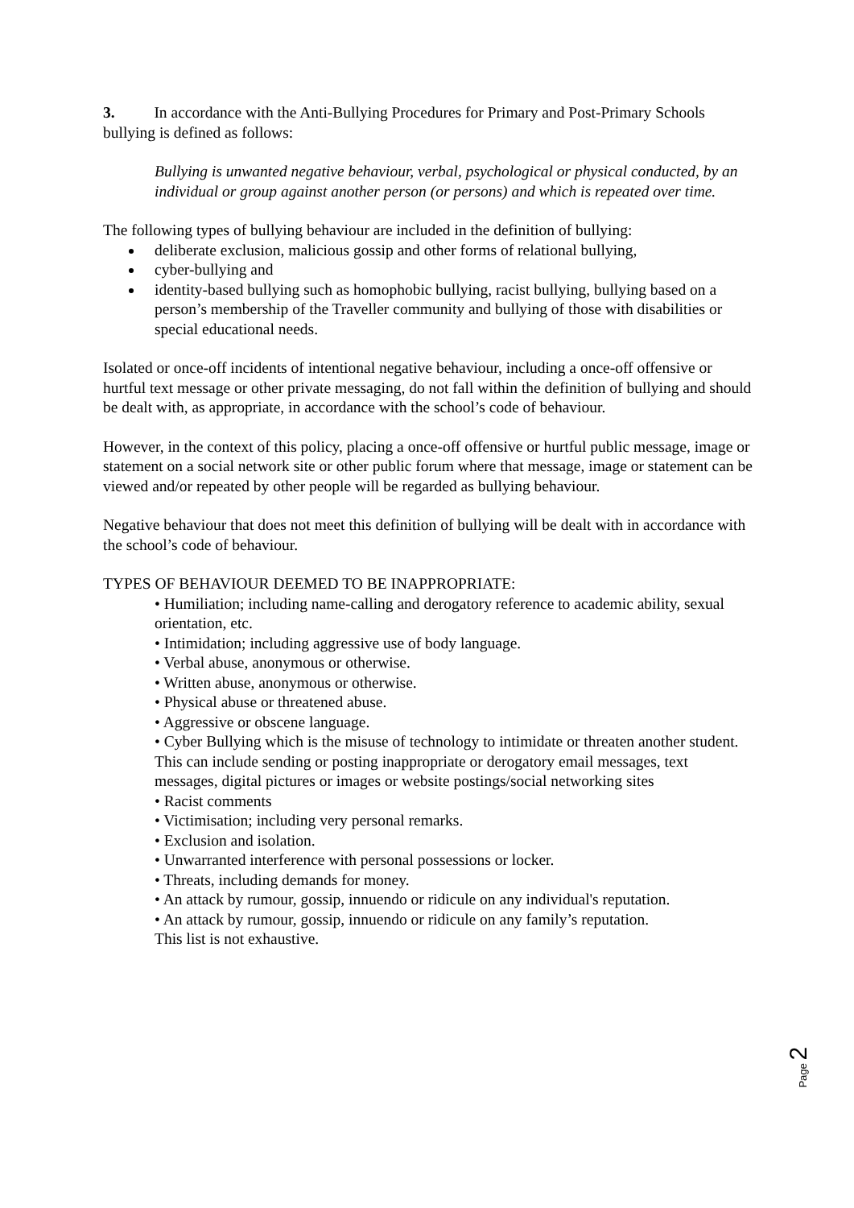3. In accordance with the Anti-Bullying Procedures for Primary and Post-Primary Schools bullying is defined as follows:
Bullying is unwanted negative behaviour, verbal, psychological or physical conducted, by an individual or group against another person (or persons) and which is repeated over time.
The following types of bullying behaviour are included in the definition of bullying:
deliberate exclusion, malicious gossip and other forms of relational bullying,
cyber-bullying and
identity-based bullying such as homophobic bullying, racist bullying, bullying based on a person’s membership of the Traveller community and bullying of those with disabilities or special educational needs.
Isolated or once-off incidents of intentional negative behaviour, including a once-off offensive or hurtful text message or other private messaging, do not fall within the definition of bullying and should be dealt with, as appropriate, in accordance with the school’s code of behaviour.
However, in the context of this policy, placing a once-off offensive or hurtful public message, image or statement on a social network site or other public forum where that message, image or statement can be viewed and/or repeated by other people will be regarded as bullying behaviour.
Negative behaviour that does not meet this definition of bullying will be dealt with in accordance with the school’s code of behaviour.
TYPES OF BEHAVIOUR DEEMED TO BE INAPPROPRIATE:
• Humiliation; including name-calling and derogatory reference to academic ability, sexual orientation, etc.
• Intimidation; including aggressive use of body language.
• Verbal abuse, anonymous or otherwise.
• Written abuse, anonymous or otherwise.
• Physical abuse or threatened abuse.
• Aggressive or obscene language.
• Cyber Bullying which is the misuse of technology to intimidate or threaten another student. This can include sending or posting inappropriate or derogatory email messages, text messages, digital pictures or images or website postings/social networking sites
• Racist comments
• Victimisation; including very personal remarks.
• Exclusion and isolation.
• Unwarranted interference with personal possessions or locker.
• Threats, including demands for money.
• An attack by rumour, gossip, innuendo or ridicule on any individual's reputation.
• An attack by rumour, gossip, innuendo or ridicule on any family’s reputation.
This list is not exhaustive.
Page 2